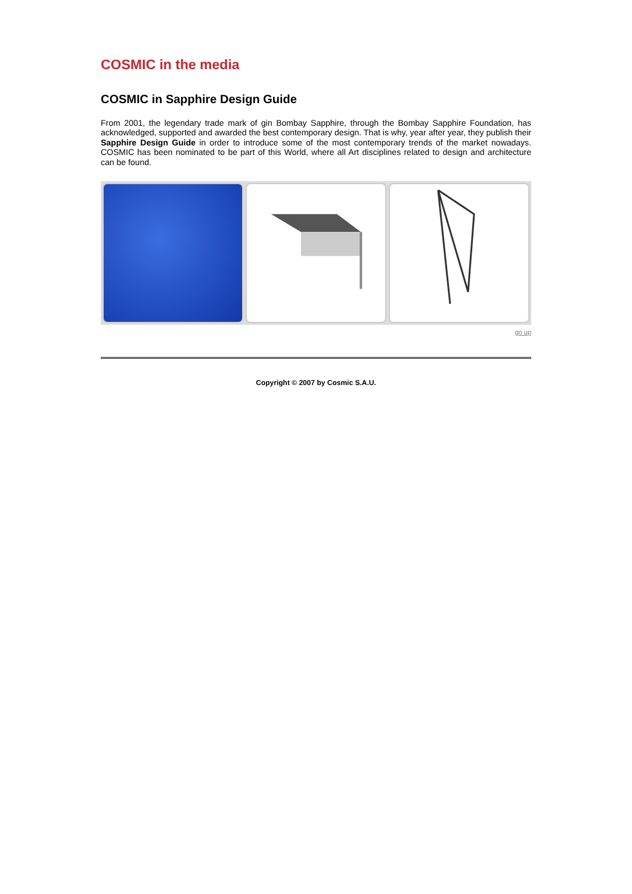COSMIC in the media
COSMIC in Sapphire Design Guide
From 2001, the legendary trade mark of gin Bombay Sapphire, through the Bombay Sapphire Foundation, has acknowledged, supported and awarded the best contemporary design. That is why, year after year, they publish their Sapphire Design Guide in order to introduce some of the most contemporary trends of the market nowadays. COSMIC has been nominated to be part of this World, where all Art disciplines related to design and architecture can be found.
go up
Copyright © 2007 by Cosmic S.A.U.